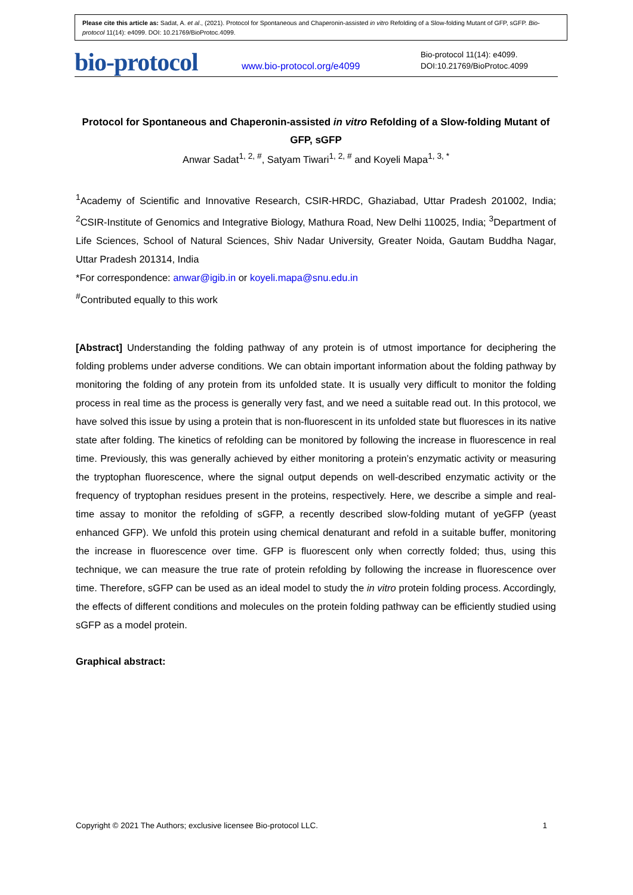Please cite this article as: Sadat, A. et al., (2021). Protocol for Spontaneous and Chaperonin-assisted in vitro Refolding of a Slow-folding Mutant of GFP, sGFP. Bio-protocol 11(14): e4099. DOI: 10.21769/BioProtoc.4099.
bio-protocol
www.bio-protocol.org/e4099
Bio-protocol 11(14): e4099.
DOI:10.21769/BioProtoc.4099
Protocol for Spontaneous and Chaperonin-assisted in vitro Refolding of a Slow-folding Mutant of GFP, sGFP
Anwar Sadat<sup>1, 2, #</sup>, Satyam Tiwari<sup>1, 2, #</sup> and Koyeli Mapa<sup>1, 3, *</sup>
<sup>1</sup> Academy of Scientific and Innovative Research, CSIR-HRDC, Ghaziabad, Uttar Pradesh 201002, India; <sup>2</sup>CSIR-Institute of Genomics and Integrative Biology, Mathura Road, New Delhi 110025, India; <sup>3</sup>Department of Life Sciences, School of Natural Sciences, Shiv Nadar University, Greater Noida, Gautam Buddha Nagar, Uttar Pradesh 201314, India
*For correspondence: anwar@igib.in or koyeli.mapa@snu.edu.in
<sup>#</sup> Contributed equally to this work
[Abstract] Understanding the folding pathway of any protein is of utmost importance for deciphering the folding problems under adverse conditions. We can obtain important information about the folding pathway by monitoring the folding of any protein from its unfolded state. It is usually very difficult to monitor the folding process in real time as the process is generally very fast, and we need a suitable read out. In this protocol, we have solved this issue by using a protein that is non-fluorescent in its unfolded state but fluoresces in its native state after folding. The kinetics of refolding can be monitored by following the increase in fluorescence in real time. Previously, this was generally achieved by either monitoring a protein’s enzymatic activity or measuring the tryptophan fluorescence, where the signal output depends on well-described enzymatic activity or the frequency of tryptophan residues present in the proteins, respectively. Here, we describe a simple and real-time assay to monitor the refolding of sGFP, a recently described slow-folding mutant of yeGFP (yeast enhanced GFP). We unfold this protein using chemical denaturant and refold in a suitable buffer, monitoring the increase in fluorescence over time. GFP is fluorescent only when correctly folded; thus, using this technique, we can measure the true rate of protein refolding by following the increase in fluorescence over time. Therefore, sGFP can be used as an ideal model to study the in vitro protein folding process. Accordingly, the effects of different conditions and molecules on the protein folding pathway can be efficiently studied using sGFP as a model protein.
Graphical abstract:
Copyright © 2021 The Authors; exclusive licensee Bio-protocol LLC. 1